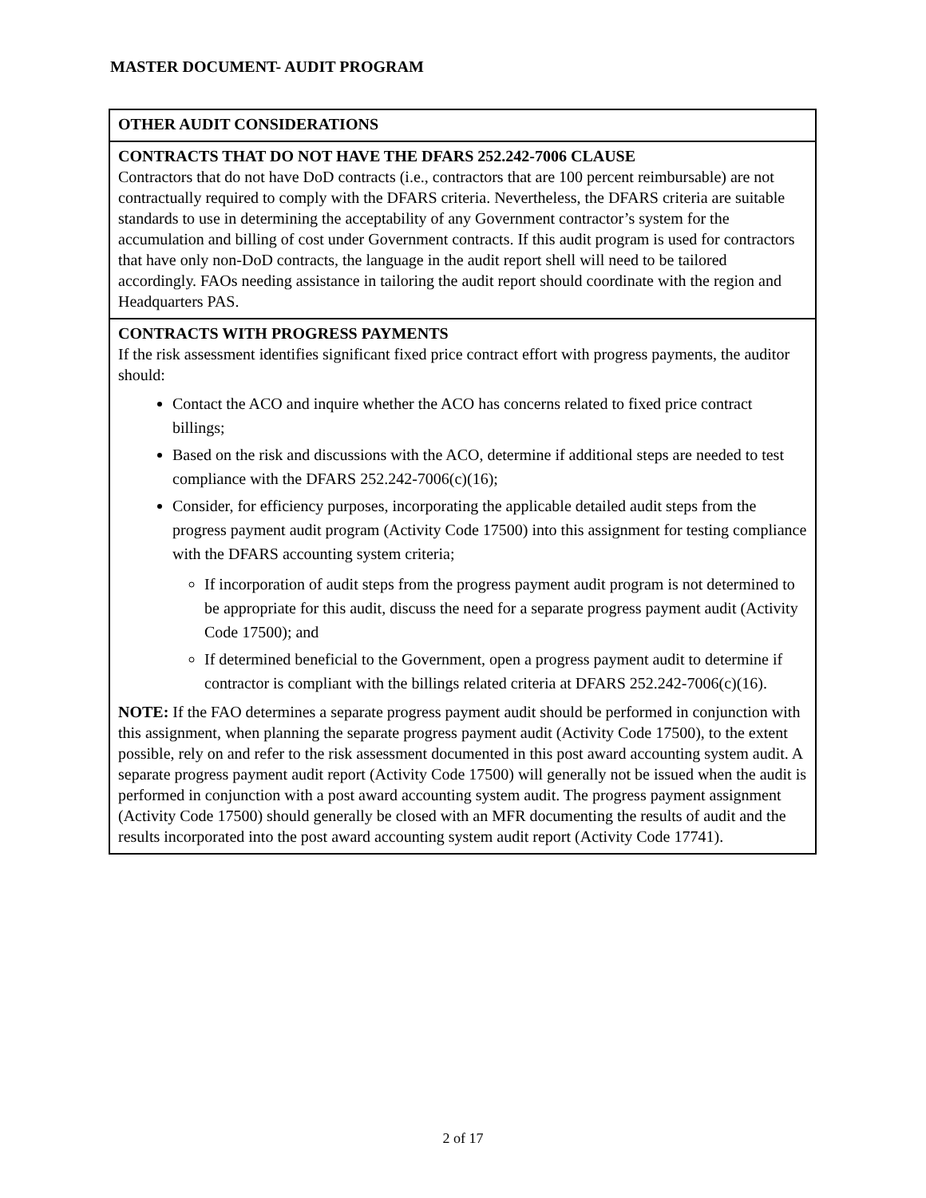MASTER DOCUMENT- AUDIT PROGRAM
| OTHER AUDIT CONSIDERATIONS |
| CONTRACTS THAT DO NOT HAVE THE DFARS 252.242-7006 CLAUSE Contractors that do not have DoD contracts (i.e., contractors that are 100 percent reimbursable) are not contractually required to comply with the DFARS criteria. Nevertheless, the DFARS criteria are suitable standards to use in determining the acceptability of any Government contractor’s system for the accumulation and billing of cost under Government contracts. If this audit program is used for contractors that have only non-DoD contracts, the language in the audit report shell will need to be tailored accordingly. FAOs needing assistance in tailoring the audit report should coordinate with the region and Headquarters PAS. |
| CONTRACTS WITH PROGRESS PAYMENTS If the risk assessment identifies significant fixed price contract effort with progress payments, the auditor should: Contact the ACO and inquire whether the ACO has concerns related to fixed price contract billings; Based on the risk and discussions with the ACO, determine if additional steps are needed to test compliance with the DFARS 252.242-7006(c)(16); Consider, for efficiency purposes, incorporating the applicable detailed audit steps from the progress payment audit program (Activity Code 17500) into this assignment for testing compliance with the DFARS accounting system criteria; If incorporation of audit steps from the progress payment audit program is not determined to be appropriate for this audit, discuss the need for a separate progress payment audit (Activity Code 17500); and If determined beneficial to the Government, open a progress payment audit to determine if contractor is compliant with the billings related criteria at DFARS 252.242-7006(c)(16). NOTE: If the FAO determines a separate progress payment audit should be performed in conjunction with this assignment, when planning the separate progress payment audit (Activity Code 17500), to the extent possible, rely on and refer to the risk assessment documented in this post award accounting system audit. A separate progress payment audit report (Activity Code 17500) will generally not be issued when the audit is performed in conjunction with a post award accounting system audit. The progress payment assignment (Activity Code 17500) should generally be closed with an MFR documenting the results of audit and the results incorporated into the post award accounting system audit report (Activity Code 17741). |
2 of 17